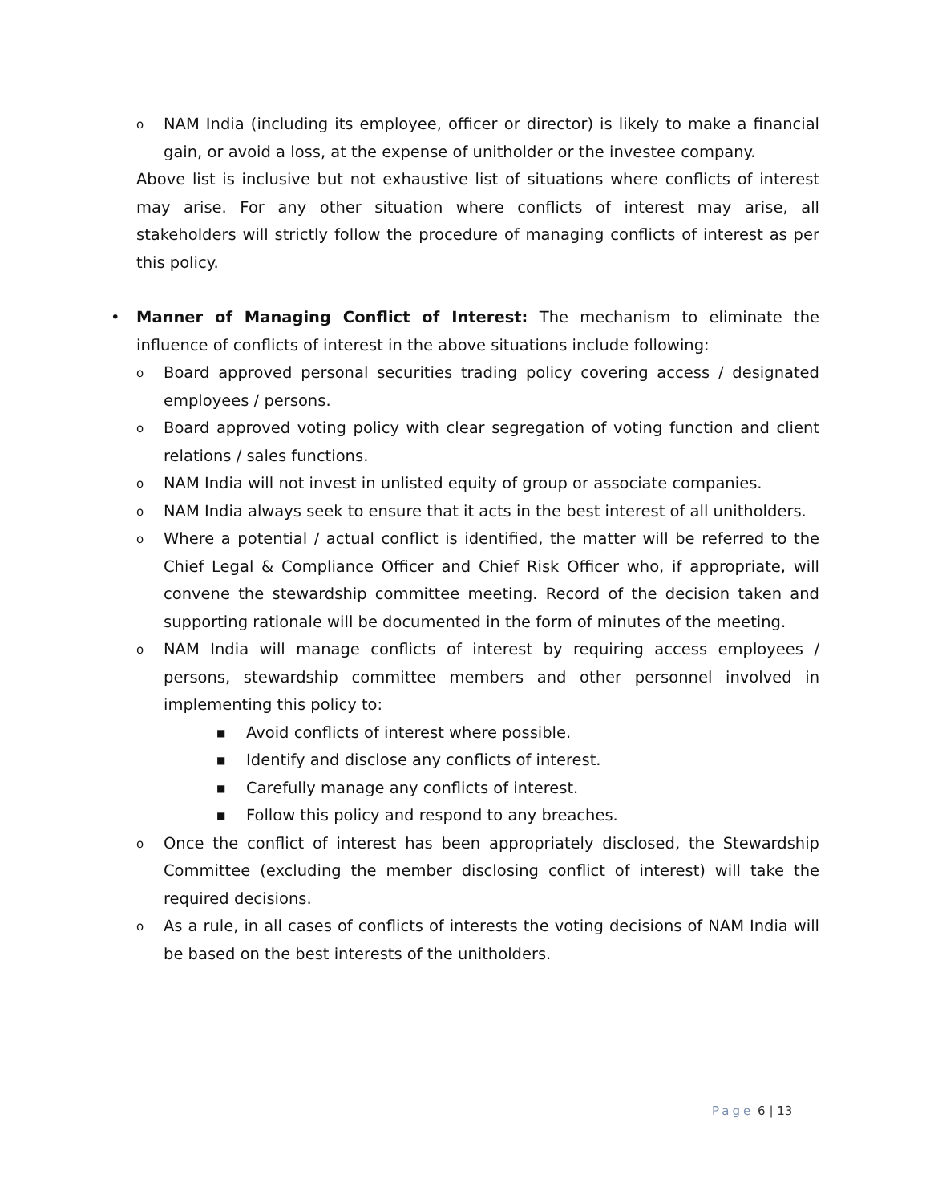o NAM India (including its employee, officer or director) is likely to make a financial gain, or avoid a loss, at the expense of unitholder or the investee company.
Above list is inclusive but not exhaustive list of situations where conflicts of interest may arise. For any other situation where conflicts of interest may arise, all stakeholders will strictly follow the procedure of managing conflicts of interest as per this policy.
• Manner of Managing Conflict of Interest: The mechanism to eliminate the influence of conflicts of interest in the above situations include following:
o Board approved personal securities trading policy covering access / designated employees / persons.
o Board approved voting policy with clear segregation of voting function and client relations / sales functions.
o NAM India will not invest in unlisted equity of group or associate companies.
o NAM India always seek to ensure that it acts in the best interest of all unitholders.
o Where a potential / actual conflict is identified, the matter will be referred to the Chief Legal & Compliance Officer and Chief Risk Officer who, if appropriate, will convene the stewardship committee meeting. Record of the decision taken and supporting rationale will be documented in the form of minutes of the meeting.
o NAM India will manage conflicts of interest by requiring access employees / persons, stewardship committee members and other personnel involved in implementing this policy to:
■ Avoid conflicts of interest where possible.
■ Identify and disclose any conflicts of interest.
■ Carefully manage any conflicts of interest.
■ Follow this policy and respond to any breaches.
o Once the conflict of interest has been appropriately disclosed, the Stewardship Committee (excluding the member disclosing conflict of interest) will take the required decisions.
o As a rule, in all cases of conflicts of interests the voting decisions of NAM India will be based on the best interests of the unitholders.
Page 6 | 13